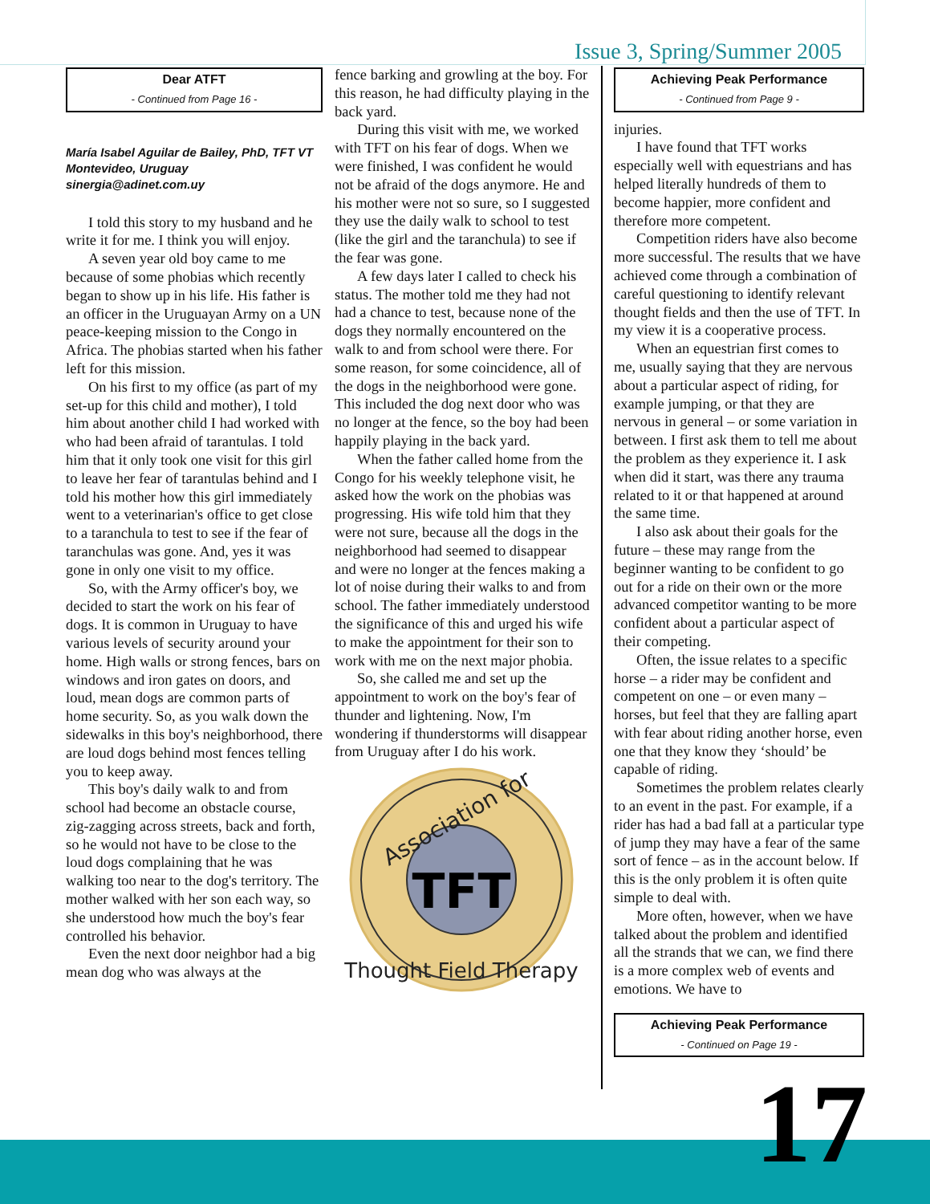Issue 3, Spring/Summer 2005
Dear ATFT
- Continued from Page 16 -
María Isabel Aguilar de Bailey, PhD, TFT VT
Montevideo, Uruguay
sinergia@adinet.com.uy
I told this story to my husband and he write it for me. I think you will enjoy.
A seven year old boy came to me because of some phobias which recently began to show up in his life. His father is an officer in the Uruguayan Army on a UN peace-keeping mission to the Congo in Africa. The phobias started when his father left for this mission.
On his first to my office (as part of my set-up for this child and mother), I told him about another child I had worked with who had been afraid of tarantulas. I told him that it only took one visit for this girl to leave her fear of tarantulas behind and I told his mother how this girl immediately went to a veterinarian's office to get close to a taranchula to test to see if the fear of taranchulas was gone. And, yes it was gone in only one visit to my office.
So, with the Army officer's boy, we decided to start the work on his fear of dogs. It is common in Uruguay to have various levels of security around your home. High walls or strong fences, bars on windows and iron gates on doors, and loud, mean dogs are common parts of home security. So, as you walk down the sidewalks in this boy's neighborhood, there are loud dogs behind most fences telling you to keep away.
This boy's daily walk to and from school had become an obstacle course, zig-zagging across streets, back and forth, so he would not have to be close to the loud dogs complaining that he was walking too near to the dog's territory. The mother walked with her son each way, so she understood how much the boy's fear controlled his behavior.
Even the next door neighbor had a big mean dog who was always at the
fence barking and growling at the boy. For this reason, he had difficulty playing in the back yard.
During this visit with me, we worked with TFT on his fear of dogs. When we were finished, I was confident he would not be afraid of the dogs anymore. He and his mother were not so sure, so I suggested they use the daily walk to school to test (like the girl and the taranchula) to see if the fear was gone.
A few days later I called to check his status. The mother told me they had not had a chance to test, because none of the dogs they normally encountered on the walk to and from school were there. For some reason, for some coincidence, all of the dogs in the neighborhood were gone. This included the dog next door who was no longer at the fence, so the boy had been happily playing in the back yard.
When the father called home from the Congo for his weekly telephone visit, he asked how the work on the phobias was progressing. His wife told him that they were not sure, because all the dogs in the neighborhood had seemed to disappear and were no longer at the fences making a lot of noise during their walks to and from school. The father immediately understood the significance of this and urged his wife to make the appointment for their son to work with me on the next major phobia.
So, she called me and set up the appointment to work on the boy's fear of thunder and lightening. Now, I'm wondering if thunderstorms will disappear from Uruguay after I do his work.
Association for
TFT
Thought Field Therapy
Achieving Peak Performance
- Continued from Page 9 -
injuries.
I have found that TFT works especially well with equestrians and has helped literally hundreds of them to become happier, more confident and therefore more competent.
Competition riders have also become more successful. The results that we have achieved come through a combination of careful questioning to identify relevant thought fields and then the use of TFT. In my view it is a cooperative process.
When an equestrian first comes to me, usually saying that they are nervous about a particular aspect of riding, for example jumping, or that they are nervous in general – or some variation in between. I first ask them to tell me about the problem as they experience it. I ask when did it start, was there any trauma related to it or that happened at around the same time.
I also ask about their goals for the future – these may range from the beginner wanting to be confident to go out for a ride on their own or the more advanced competitor wanting to be more confident about a particular aspect of their competing.
Often, the issue relates to a specific horse – a rider may be confident and competent on one – or even many – horses, but feel that they are falling apart with fear about riding another horse, even one that they know they ‘should’ be capable of riding.
Sometimes the problem relates clearly to an event in the past. For example, if a rider has had a bad fall at a particular type of jump they may have a fear of the same sort of fence – as in the account below. If this is the only problem it is often quite simple to deal with.
More often, however, when we have talked about the problem and identified all the strands that we can, we find there is a more complex web of events and emotions. We have to
Achieving Peak Performance
- Continued on Page 19 -
17